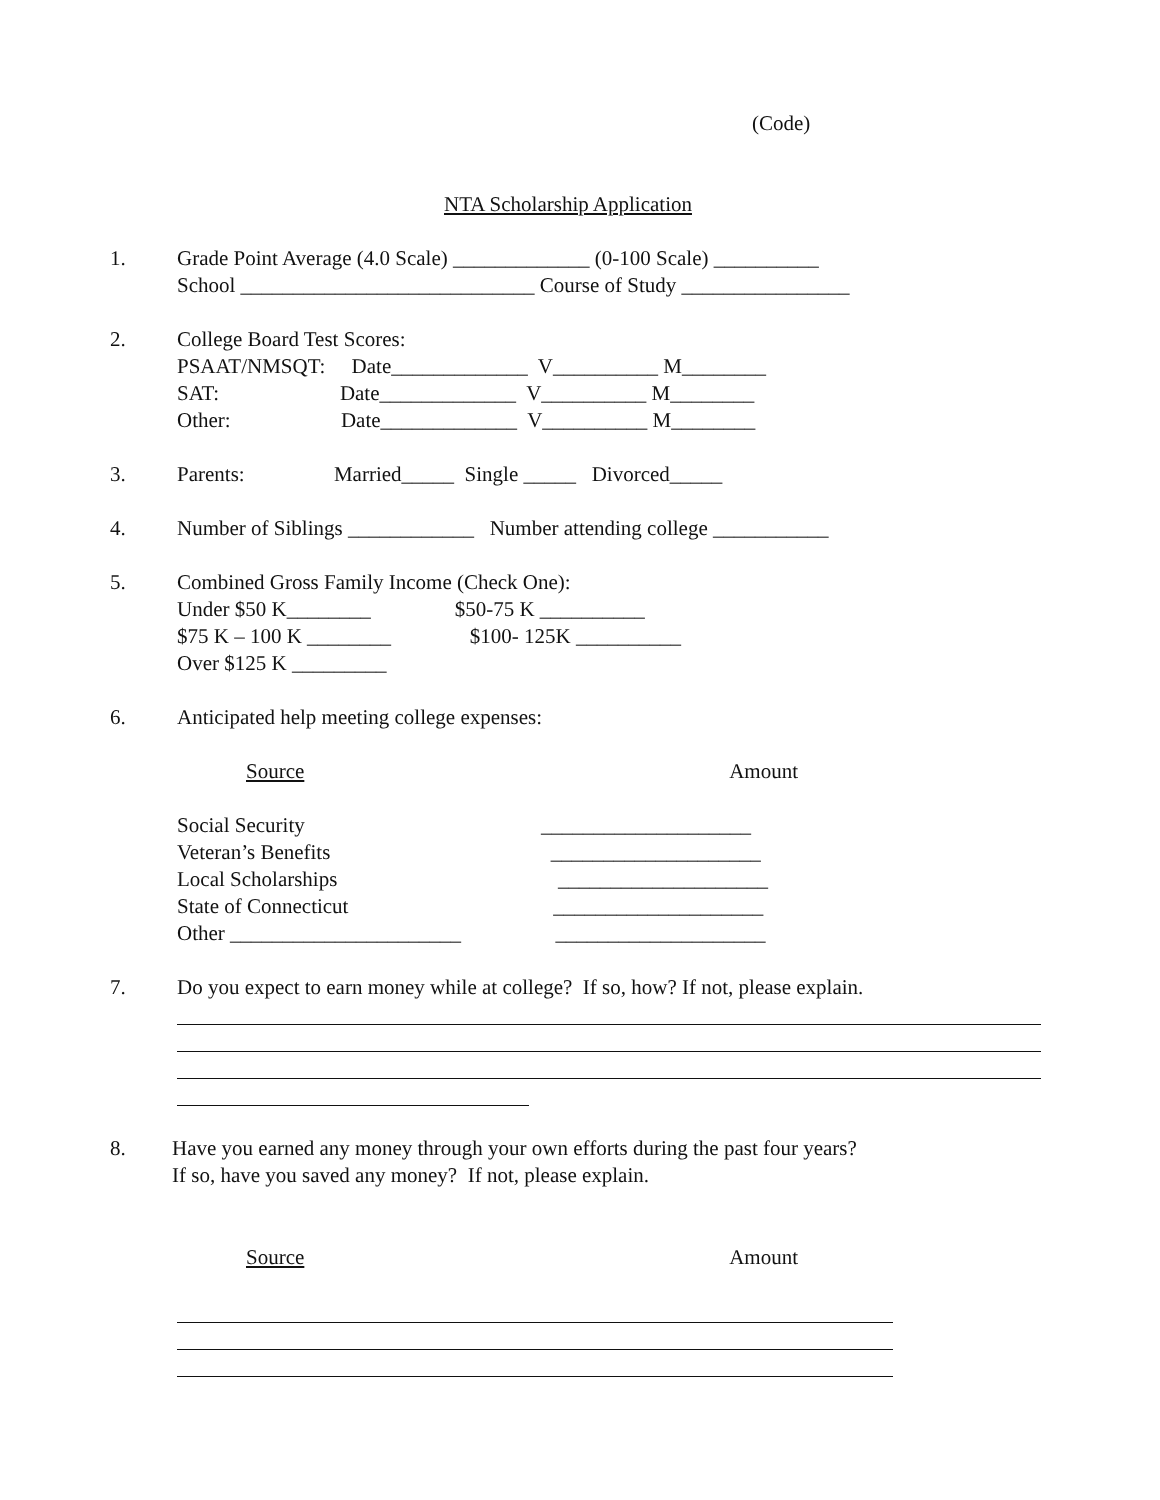(Code)
NTA Scholarship Application
1.
Grade Point Average (4.0 Scale) _____________ (0-100 Scale) __________ School ____________________________ Course of Study ________________
2.
College Board Test Scores: PSAAT/NMSQT: Date_____________ V__________ M________ SAT: Date_____________ V__________ M________ Other: Date_____________ V__________ M________
3.
Parents: Married_____ Single _____ Divorced_____
4.
Number of Siblings ____________ Number attending college ___________
5.
Combined Gross Family Income (Check One): Under $50 K________ $50-75 K __________ $75 K – 100 K ________ $100- 125K __________ Over $125 K _________
6.
Anticipated help meeting college expenses:
Source Amount
Social Security ____________________ Veteran’s Benefits ____________________ Local Scholarships ____________________ State of Connecticut ____________________ Other ______________________ ____________________
7.
Do you expect to earn money while at college? If so, how? If not, please explain.
8.
Have you earned any money through your own efforts during the past four years? If so, have you saved any money? If not, please explain.
Source Amount